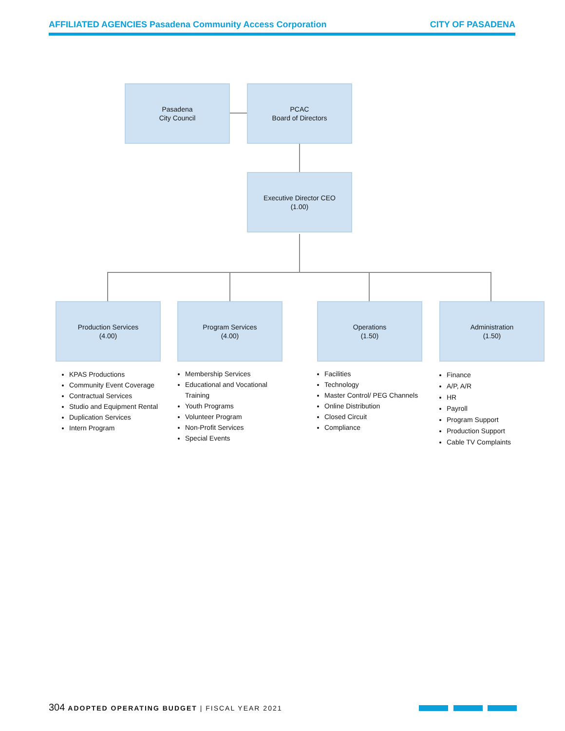AFFILIATED AGENCIES Pasadena Community Access Corporation CITY OF PASADENA
Pasadena
City Council
PCAC
Board of Directors
Executive Director CEO
(1.00)
Production Services
(4.00)
Program Services
(4.00)
Operations
(1.50)
Administration
(1.50)
KPAS Productions
Community Event Coverage
Contractual Services
Studio and Equipment Rental
Duplication Services
Intern Program
Membership Services
Educational and Vocational Training
Youth Programs
Volunteer Program
Non-Profit Services
Special Events
Facilities
Technology
Master Control/ PEG Channels
Online Distribution
Closed Circuit
Compliance
Finance
A/P, A/R
HR
Payroll
Program Support
Production Support
Cable TV Complaints
304 ADOPTED OPERATING BUDGET | FISCAL YEAR 2021